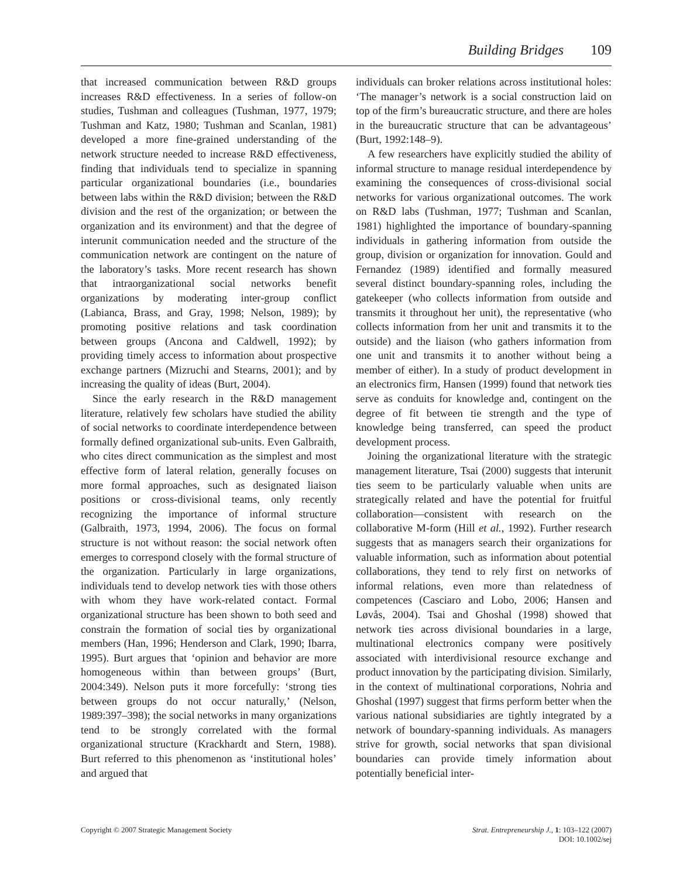Building Bridges 109
that increased communication between R&D groups increases R&D effectiveness. In a series of follow-on studies, Tushman and colleagues (Tushman, 1977, 1979; Tushman and Katz, 1980; Tushman and Scanlan, 1981) developed a more fine-grained understanding of the network structure needed to increase R&D effectiveness, finding that individuals tend to specialize in spanning particular organizational boundaries (i.e., boundaries between labs within the R&D division; between the R&D division and the rest of the organization; or between the organization and its environment) and that the degree of interunit communication needed and the structure of the communication network are contingent on the nature of the laboratory’s tasks. More recent research has shown that intraorganizational social networks benefit organizations by moderating inter-group conflict (Labianca, Brass, and Gray, 1998; Nelson, 1989); by promoting positive relations and task coordination between groups (Ancona and Caldwell, 1992); by providing timely access to information about prospective exchange partners (Mizruchi and Stearns, 2001); and by increasing the quality of ideas (Burt, 2004).
Since the early research in the R&D management literature, relatively few scholars have studied the ability of social networks to coordinate interdependence between formally defined organizational sub-units. Even Galbraith, who cites direct communication as the simplest and most effective form of lateral relation, generally focuses on more formal approaches, such as designated liaison positions or cross-divisional teams, only recently recognizing the importance of informal structure (Galbraith, 1973, 1994, 2006). The focus on formal structure is not without reason: the social network often emerges to correspond closely with the formal structure of the organization. Particularly in large organizations, individuals tend to develop network ties with those others with whom they have work-related contact. Formal organizational structure has been shown to both seed and constrain the formation of social ties by organizational members (Han, 1996; Henderson and Clark, 1990; Ibarra, 1995). Burt argues that ‘opinion and behavior are more homogeneous within than between groups’ (Burt, 2004:349). Nelson puts it more forcefully: ‘strong ties between groups do not occur naturally,’ (Nelson, 1989:397–398); the social networks in many organizations tend to be strongly correlated with the formal organizational structure (Krackhardt and Stern, 1988). Burt referred to this phenomenon as ‘institutional holes’ and argued that
individuals can broker relations across institutional holes: ‘The manager’s network is a social construction laid on top of the firm’s bureaucratic structure, and there are holes in the bureaucratic structure that can be advantageous’ (Burt, 1992:148–9).
A few researchers have explicitly studied the ability of informal structure to manage residual interdependence by examining the consequences of cross-divisional social networks for various organizational outcomes. The work on R&D labs (Tushman, 1977; Tushman and Scanlan, 1981) highlighted the importance of boundary-spanning individuals in gathering information from outside the group, division or organization for innovation. Gould and Fernandez (1989) identified and formally measured several distinct boundary-spanning roles, including the gatekeeper (who collects information from outside and transmits it throughout her unit), the representative (who collects information from her unit and transmits it to the outside) and the liaison (who gathers information from one unit and transmits it to another without being a member of either). In a study of product development in an electronics firm, Hansen (1999) found that network ties serve as conduits for knowledge and, contingent on the degree of fit between tie strength and the type of knowledge being transferred, can speed the product development process.
Joining the organizational literature with the strategic management literature, Tsai (2000) suggests that interunit ties seem to be particularly valuable when units are strategically related and have the potential for fruitful collaboration—consistent with research on the collaborative M-form (Hill et al., 1992). Further research suggests that as managers search their organizations for valuable information, such as information about potential collaborations, they tend to rely first on networks of informal relations, even more than relatedness of competences (Casciaro and Lobo, 2006; Hansen and Løvås, 2004). Tsai and Ghoshal (1998) showed that network ties across divisional boundaries in a large, multinational electronics company were positively associated with interdivisional resource exchange and product innovation by the participating division. Similarly, in the context of multinational corporations, Nohria and Ghoshal (1997) suggest that firms perform better when the various national subsidiaries are tightly integrated by a network of boundary-spanning individuals. As managers strive for growth, social networks that span divisional boundaries can provide timely information about potentially beneficial inter-
Copyright © 2007 Strategic Management Society
Strat. Entrepreneurship J., 1: 103–122 (2007)
DOI: 10.1002/sej